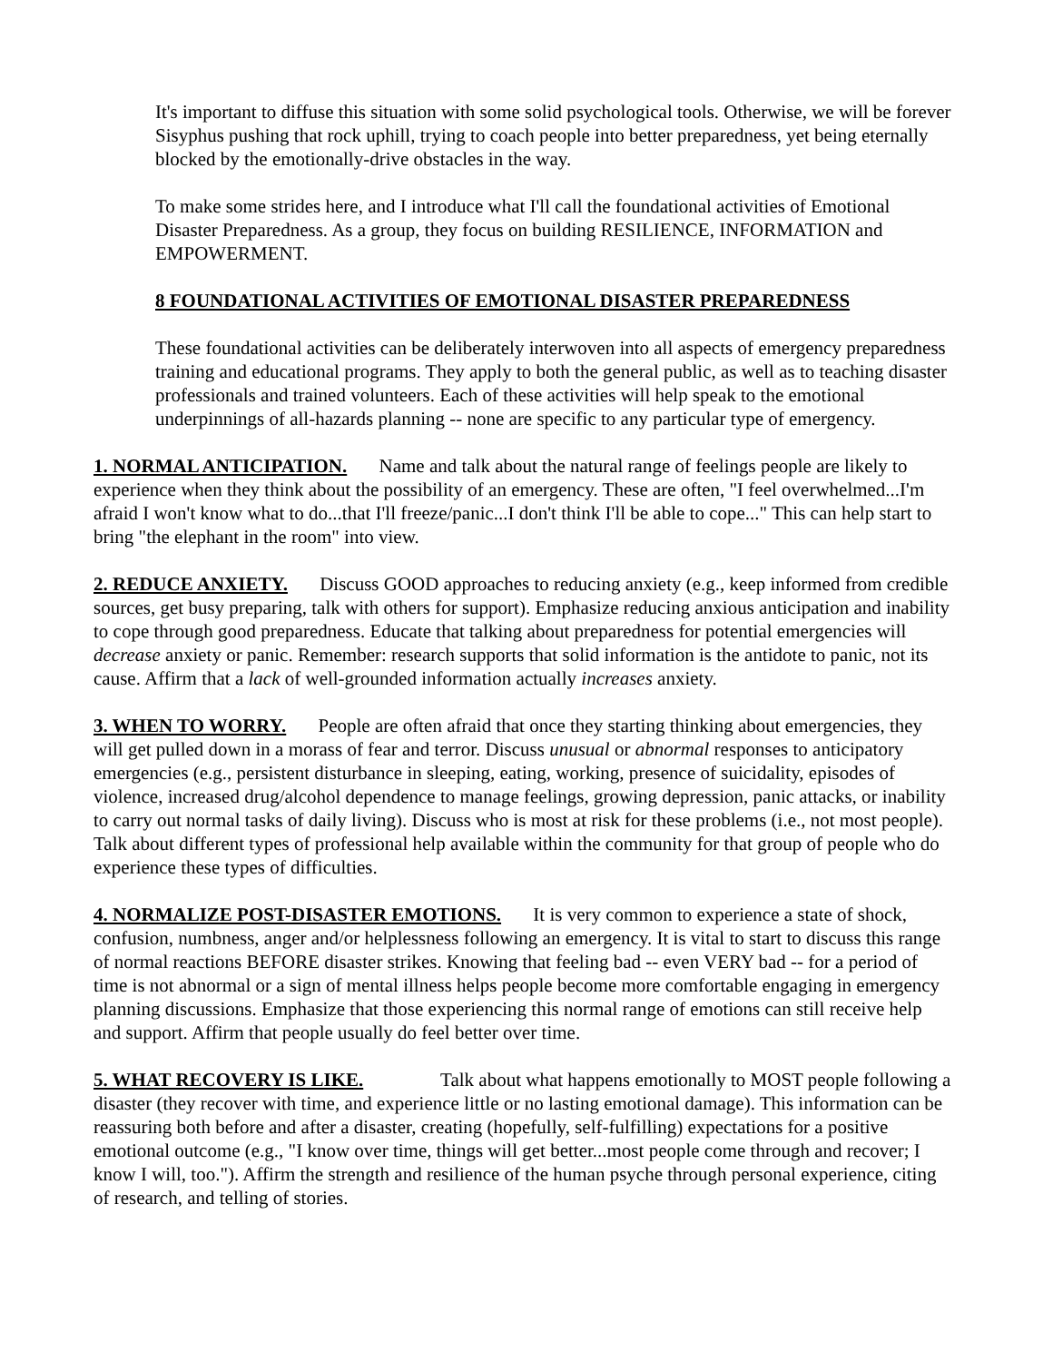It's important to diffuse this situation with some solid psychological tools. Otherwise, we will be forever Sisyphus pushing that rock uphill, trying to coach people into better preparedness, yet being eternally blocked by the emotionally-drive obstacles in the way.
To make some strides here, and I introduce what I'll call the foundational activities of Emotional Disaster Preparedness. As a group, they focus on building RESILIENCE, INFORMATION and EMPOWERMENT.
8 FOUNDATIONAL ACTIVITIES OF EMOTIONAL DISASTER PREPAREDNESS
These foundational activities can be deliberately interwoven into all aspects of emergency preparedness training and educational programs. They apply to both the general public, as well as to teaching disaster professionals and trained volunteers. Each of these activities will help speak to the emotional underpinnings of all-hazards planning -- none are specific to any particular type of emergency.
1. NORMAL ANTICIPATION. Name and talk about the natural range of feelings people are likely to experience when they think about the possibility of an emergency. These are often, "I feel overwhelmed...I'm afraid I won't know what to do...that I'll freeze/panic...I don't think I'll be able to cope..." This can help start to bring "the elephant in the room" into view.
2. REDUCE ANXIETY. Discuss GOOD approaches to reducing anxiety (e.g., keep informed from credible sources, get busy preparing, talk with others for support). Emphasize reducing anxious anticipation and inability to cope through good preparedness. Educate that talking about preparedness for potential emergencies will decrease anxiety or panic. Remember: research supports that solid information is the antidote to panic, not its cause. Affirm that a lack of well-grounded information actually increases anxiety.
3. WHEN TO WORRY. People are often afraid that once they starting thinking about emergencies, they will get pulled down in a morass of fear and terror. Discuss unusual or abnormal responses to anticipatory emergencies (e.g., persistent disturbance in sleeping, eating, working, presence of suicidality, episodes of violence, increased drug/alcohol dependence to manage feelings, growing depression, panic attacks, or inability to carry out normal tasks of daily living). Discuss who is most at risk for these problems (i.e., not most people). Talk about different types of professional help available within the community for that group of people who do experience these types of difficulties.
4. NORMALIZE POST-DISASTER EMOTIONS. It is very common to experience a state of shock, confusion, numbness, anger and/or helplessness following an emergency. It is vital to start to discuss this range of normal reactions BEFORE disaster strikes. Knowing that feeling bad -- even VERY bad -- for a period of time is not abnormal or a sign of mental illness helps people become more comfortable engaging in emergency planning discussions. Emphasize that those experiencing this normal range of emotions can still receive help and support. Affirm that people usually do feel better over time.
5. WHAT RECOVERY IS LIKE. Talk about what happens emotionally to MOST people following a disaster (they recover with time, and experience little or no lasting emotional damage). This information can be reassuring both before and after a disaster, creating (hopefully, self-fulfilling) expectations for a positive emotional outcome (e.g., "I know over time, things will get better...most people come through and recover; I know I will, too."). Affirm the strength and resilience of the human psyche through personal experience, citing of research, and telling of stories.